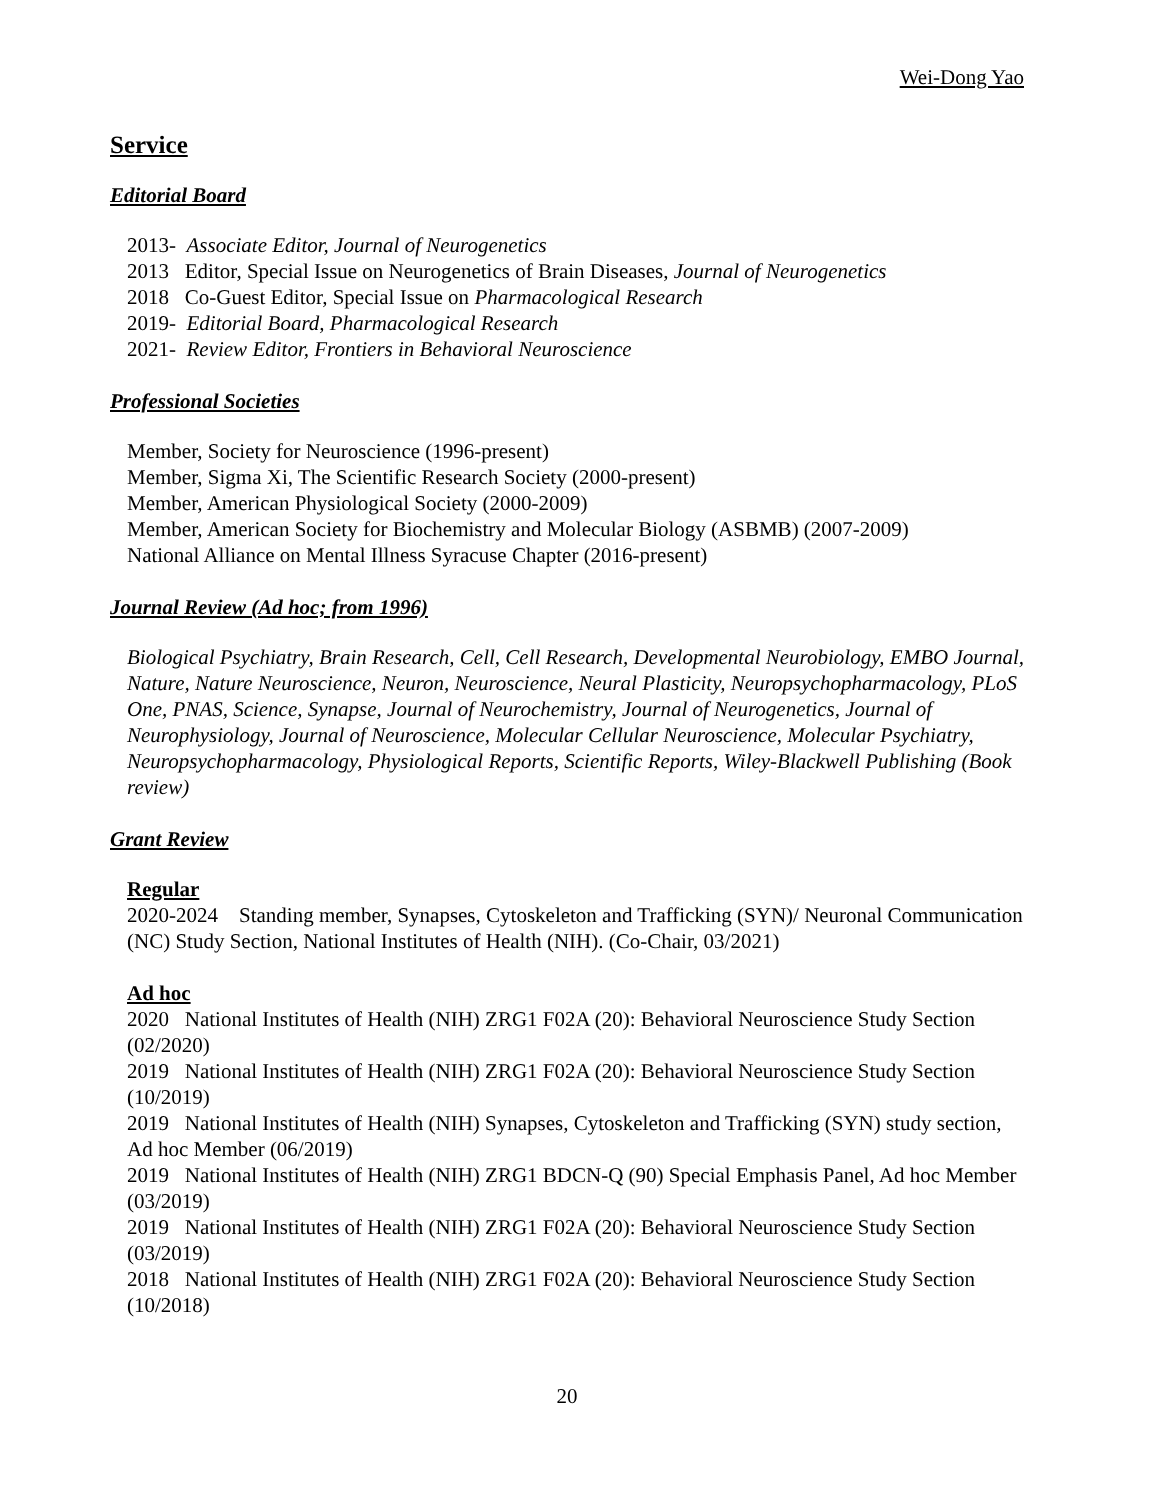Wei-Dong Yao
Service
Editorial Board
2013- Associate Editor, Journal of Neurogenetics
2013 Editor, Special Issue on Neurogenetics of Brain Diseases, Journal of Neurogenetics
2018 Co-Guest Editor, Special Issue on Pharmacological Research
2019- Editorial Board, Pharmacological Research
2021- Review Editor, Frontiers in Behavioral Neuroscience
Professional Societies
Member, Society for Neuroscience (1996-present)
Member, Sigma Xi, The Scientific Research Society (2000-present)
Member, American Physiological Society (2000-2009)
Member, American Society for Biochemistry and Molecular Biology (ASBMB) (2007-2009)
National Alliance on Mental Illness Syracuse Chapter (2016-present)
Journal Review (Ad hoc; from 1996)
Biological Psychiatry, Brain Research, Cell, Cell Research, Developmental Neurobiology, EMBO Journal, Nature, Nature Neuroscience, Neuron, Neuroscience, Neural Plasticity, Neuropsychopharmacology, PLoS One, PNAS, Science, Synapse, Journal of Neurochemistry, Journal of Neurogenetics, Journal of Neurophysiology, Journal of Neuroscience, Molecular Cellular Neuroscience, Molecular Psychiatry, Neuropsychopharmacology, Physiological Reports, Scientific Reports, Wiley-Blackwell Publishing (Book review)
Grant Review
Regular
2020-2024 Standing member, Synapses, Cytoskeleton and Trafficking (SYN)/ Neuronal Communication (NC) Study Section, National Institutes of Health (NIH). (Co-Chair, 03/2021)
Ad hoc
2020 National Institutes of Health (NIH) ZRG1 F02A (20): Behavioral Neuroscience Study Section (02/2020)
2019 National Institutes of Health (NIH) ZRG1 F02A (20): Behavioral Neuroscience Study Section (10/2019)
2019 National Institutes of Health (NIH) Synapses, Cytoskeleton and Trafficking (SYN) study section, Ad hoc Member (06/2019)
2019 National Institutes of Health (NIH) ZRG1 BDCN-Q (90) Special Emphasis Panel, Ad hoc Member (03/2019)
2019 National Institutes of Health (NIH) ZRG1 F02A (20): Behavioral Neuroscience Study Section (03/2019)
2018 National Institutes of Health (NIH) ZRG1 F02A (20): Behavioral Neuroscience Study Section (10/2018)
20